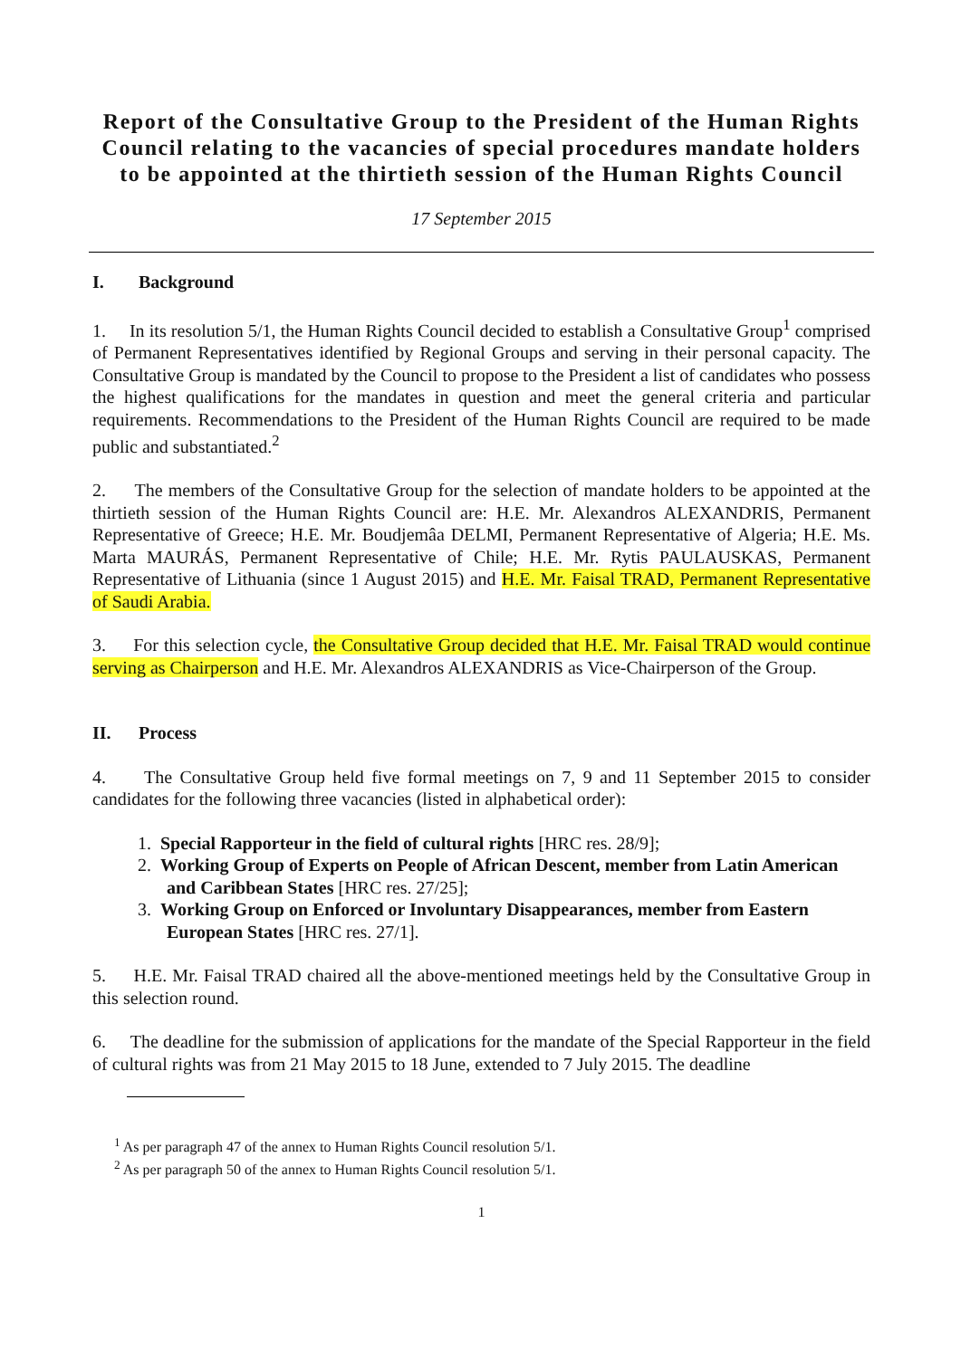Report of the Consultative Group to the President of the Human Rights Council relating to the vacancies of special procedures mandate holders to be appointed at the thirtieth session of the Human Rights Council
17 September 2015
I. Background
1. In its resolution 5/1, the Human Rights Council decided to establish a Consultative Group<sup>1</sup> comprised of Permanent Representatives identified by Regional Groups and serving in their personal capacity. The Consultative Group is mandated by the Council to propose to the President a list of candidates who possess the highest qualifications for the mandates in question and meet the general criteria and particular requirements. Recommendations to the President of the Human Rights Council are required to be made public and substantiated.<sup>2</sup>
2. The members of the Consultative Group for the selection of mandate holders to be appointed at the thirtieth session of the Human Rights Council are: H.E. Mr. Alexandros ALEXANDRIS, Permanent Representative of Greece; H.E. Mr. Boudjemâa DELMI, Permanent Representative of Algeria; H.E. Ms. Marta MAURÁS, Permanent Representative of Chile; H.E. Mr. Rytis PAULAUSKAS, Permanent Representative of Lithuania (since 1 August 2015) and H.E. Mr. Faisal TRAD, Permanent Representative of Saudi Arabia.
3. For this selection cycle, the Consultative Group decided that H.E. Mr. Faisal TRAD would continue serving as Chairperson and H.E. Mr. Alexandros ALEXANDRIS as Vice-Chairperson of the Group.
II. Process
4. The Consultative Group held five formal meetings on 7, 9 and 11 September 2015 to consider candidates for the following three vacancies (listed in alphabetical order):
1. Special Rapporteur in the field of cultural rights [HRC res. 28/9];
2. Working Group of Experts on People of African Descent, member from Latin American and Caribbean States [HRC res. 27/25];
3. Working Group on Enforced or Involuntary Disappearances, member from Eastern European States [HRC res. 27/1].
5. H.E. Mr. Faisal TRAD chaired all the above-mentioned meetings held by the Consultative Group in this selection round.
6. The deadline for the submission of applications for the mandate of the Special Rapporteur in the field of cultural rights was from 21 May 2015 to 18 June, extended to 7 July 2015. The deadline
<sup>1</sup> As per paragraph 47 of the annex to Human Rights Council resolution 5/1.
<sup>2</sup> As per paragraph 50 of the annex to Human Rights Council resolution 5/1.
1